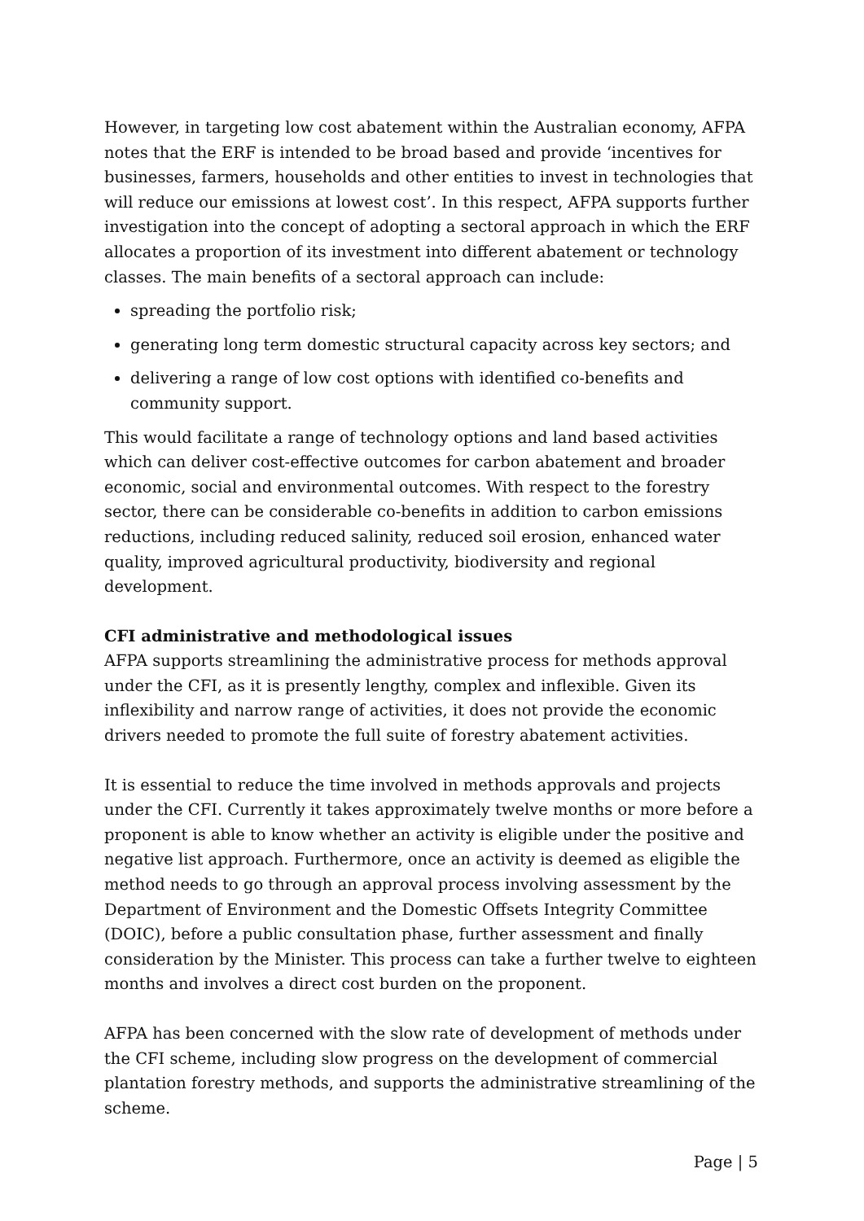However, in targeting low cost abatement within the Australian economy, AFPA notes that the ERF is intended to be broad based and provide ‘incentives for businesses, farmers, households and other entities to invest in technologies that will reduce our emissions at lowest cost’. In this respect, AFPA supports further investigation into the concept of adopting a sectoral approach in which the ERF allocates a proportion of its investment into different abatement or technology classes. The main benefits of a sectoral approach can include:
spreading the portfolio risk;
generating long term domestic structural capacity across key sectors; and
delivering a range of low cost options with identified co-benefits and community support.
This would facilitate a range of technology options and land based activities which can deliver cost-effective outcomes for carbon abatement and broader economic, social and environmental outcomes. With respect to the forestry sector, there can be considerable co-benefits in addition to carbon emissions reductions, including reduced salinity, reduced soil erosion, enhanced water quality, improved agricultural productivity, biodiversity and regional development.
CFI administrative and methodological issues
AFPA supports streamlining the administrative process for methods approval under the CFI, as it is presently lengthy, complex and inflexible. Given its inflexibility and narrow range of activities, it does not provide the economic drivers needed to promote the full suite of forestry abatement activities.
It is essential to reduce the time involved in methods approvals and projects under the CFI. Currently it takes approximately twelve months or more before a proponent is able to know whether an activity is eligible under the positive and negative list approach. Furthermore, once an activity is deemed as eligible the method needs to go through an approval process involving assessment by the Department of Environment and the Domestic Offsets Integrity Committee (DOIC), before a public consultation phase, further assessment and finally consideration by the Minister. This process can take a further twelve to eighteen months and involves a direct cost burden on the proponent.
AFPA has been concerned with the slow rate of development of methods under the CFI scheme, including slow progress on the development of commercial plantation forestry methods, and supports the administrative streamlining of the scheme.
Page | 5